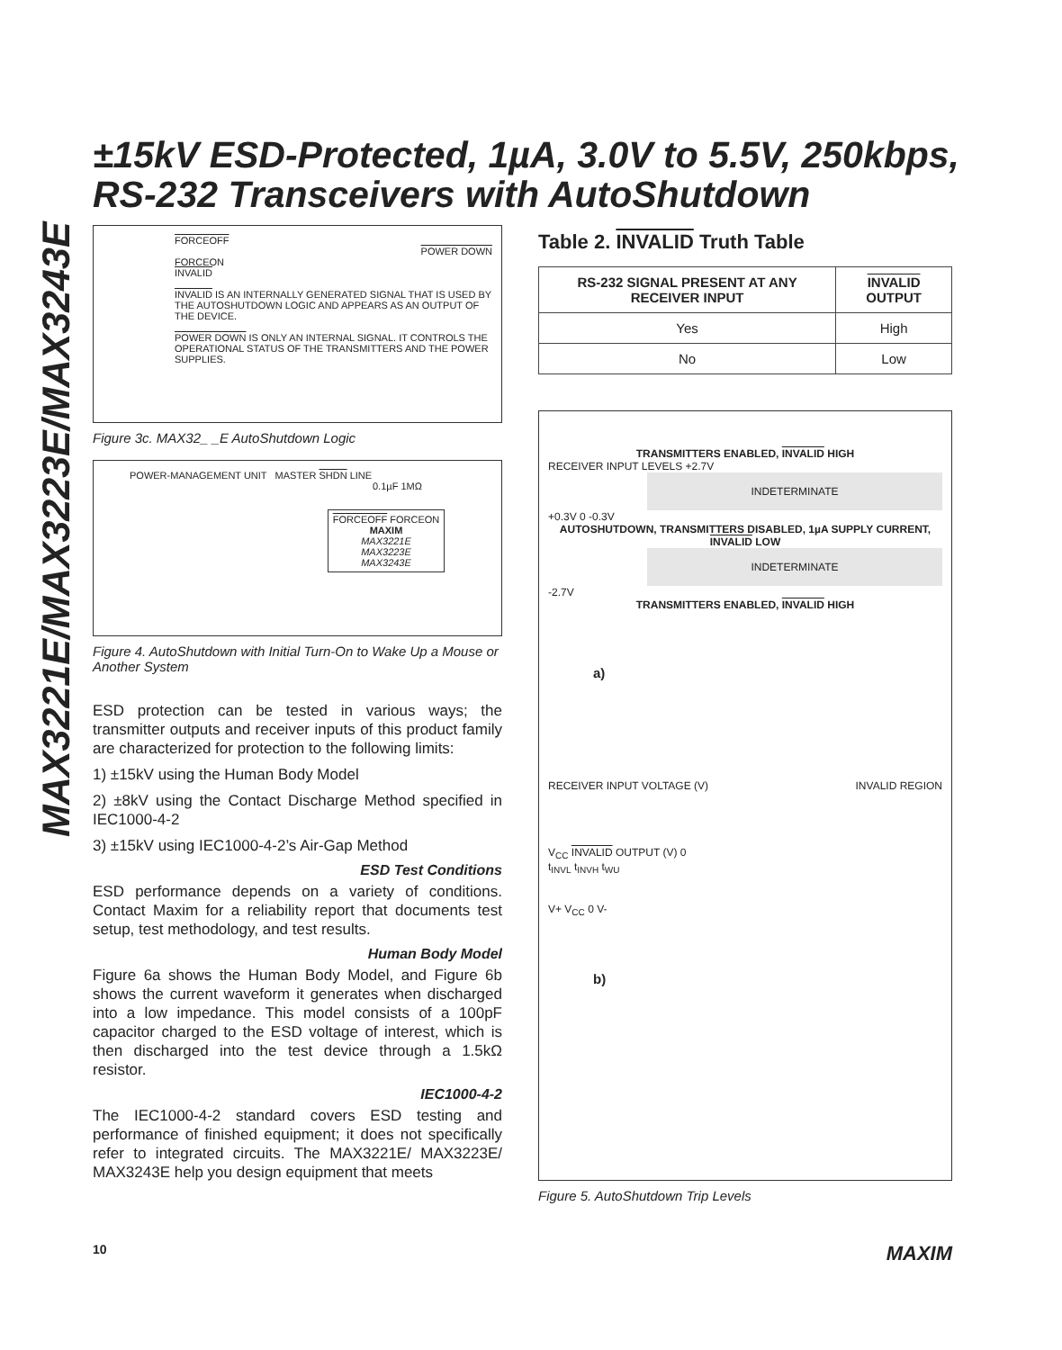±15kV ESD-Protected, 1µA, 3.0V to 5.5V, 250kbps,
RS-232 Transceivers with AutoShutdown
MAX3221E/MAX3223E/MAX3243E
FORCEOFF
POWER DOWN
FORCEON
INVALID
INVALID IS AN INTERNALLY GENERATED SIGNAL THAT IS USED BY THE AUTOSHUTDOWN LOGIC AND APPEARS AS AN OUTPUT OF THE DEVICE.
POWER DOWN IS ONLY AN INTERNAL SIGNAL. IT CONTROLS THE OPERATIONAL STATUS OF THE TRANSMITTERS AND THE POWER SUPPLIES.
Figure 3c. MAX32_ _E AutoShutdown Logic
POWER-MANAGEMENT UNIT MASTER SHDN LINE
0.1µF 1MΩ
FORCEOFF FORCEON
MAXIM
MAX3221E
MAX3223E
MAX3243E
Figure 4. AutoShutdown with Initial Turn-On to Wake Up a Mouse or Another System
ESD protection can be tested in various ways; the transmitter outputs and receiver inputs of this product family are characterized for protection to the following limits:
1) ±15kV using the Human Body Model
2) ±8kV using the Contact Discharge Method specified in IEC1000-4-2
3) ±15kV using IEC1000-4-2’s Air-Gap Method
ESD Test Conditions
ESD performance depends on a variety of conditions. Contact Maxim for a reliability report that documents test setup, test methodology, and test results.
Human Body Model
Figure 6a shows the Human Body Model, and Figure 6b shows the current waveform it generates when discharged into a low impedance. This model consists of a 100pF capacitor charged to the ESD voltage of interest, which is then discharged into the test device through a 1.5kΩ resistor.
IEC1000-4-2
The IEC1000-4-2 standard covers ESD testing and performance of finished equipment; it does not specifically refer to integrated circuits. The MAX3221E/ MAX3223E/ MAX3243E help you design equipment that meets
Table 2. INVALID Truth Table
| RS-232 SIGNAL PRESENT AT ANY RECEIVER INPUT | INVALID OUTPUT |
| --- | --- |
| Yes | High |
| No | Low |
TRANSMITTERS ENABLED, INVALID HIGH
RECEIVER INPUT LEVELS +2.7V
INDETERMINATE
+0.3V 0 -0.3V
AUTOSHUTDOWN, TRANSMITTERS DISABLED, 1µA SUPPLY CURRENT, INVALID LOW
INDETERMINATE
-2.7V
TRANSMITTERS ENABLED, INVALID HIGH
a)
RECEIVER INPUT VOLTAGE (V) INVALID REGION
V<sub>CC</sub> INVALID OUTPUT (V) 0
t<sub>INVL</sub> t<sub>INVH</sub> t<sub>WU</sub>
V+ V<sub>CC</sub> 0 V-
b)
Figure 5. AutoShutdown Trip Levels
10 MAXIM